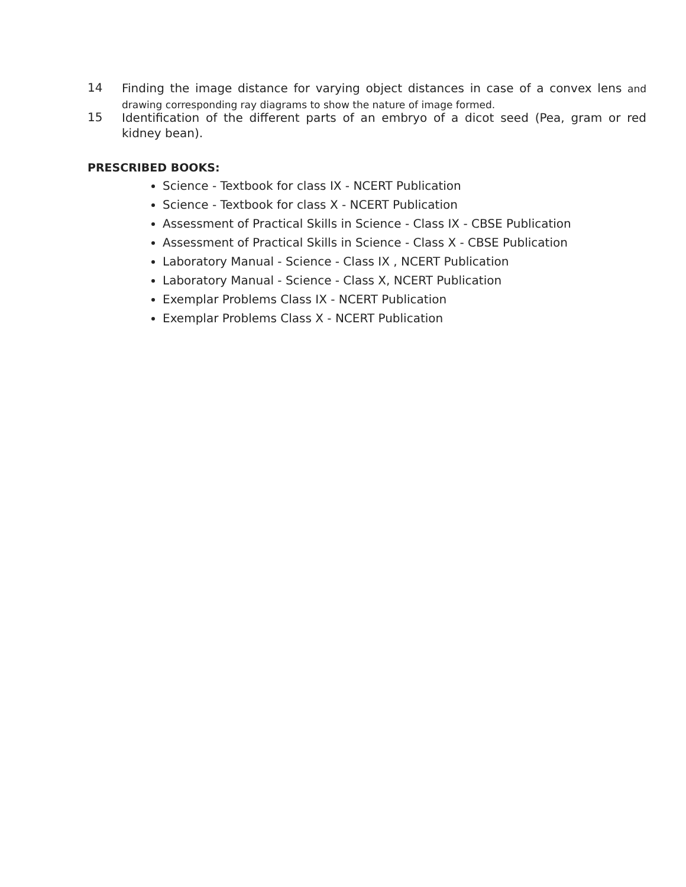14
Finding the image distance for varying object distances in case of a convex lens and drawing corresponding ray diagrams to show the nature of image formed.
15
Identification of the different parts of an embryo of a dicot seed (Pea, gram or red kidney bean).
PRESCRIBED BOOKS:
Science - Textbook for class IX - NCERT Publication
Science - Textbook for class X - NCERT Publication
Assessment of Practical Skills in Science - Class IX - CBSE Publication
Assessment of Practical Skills in Science - Class X - CBSE Publication
Laboratory Manual - Science - Class IX , NCERT Publication
Laboratory Manual - Science - Class X, NCERT Publication
Exemplar Problems Class IX - NCERT Publication
Exemplar Problems Class X - NCERT Publication